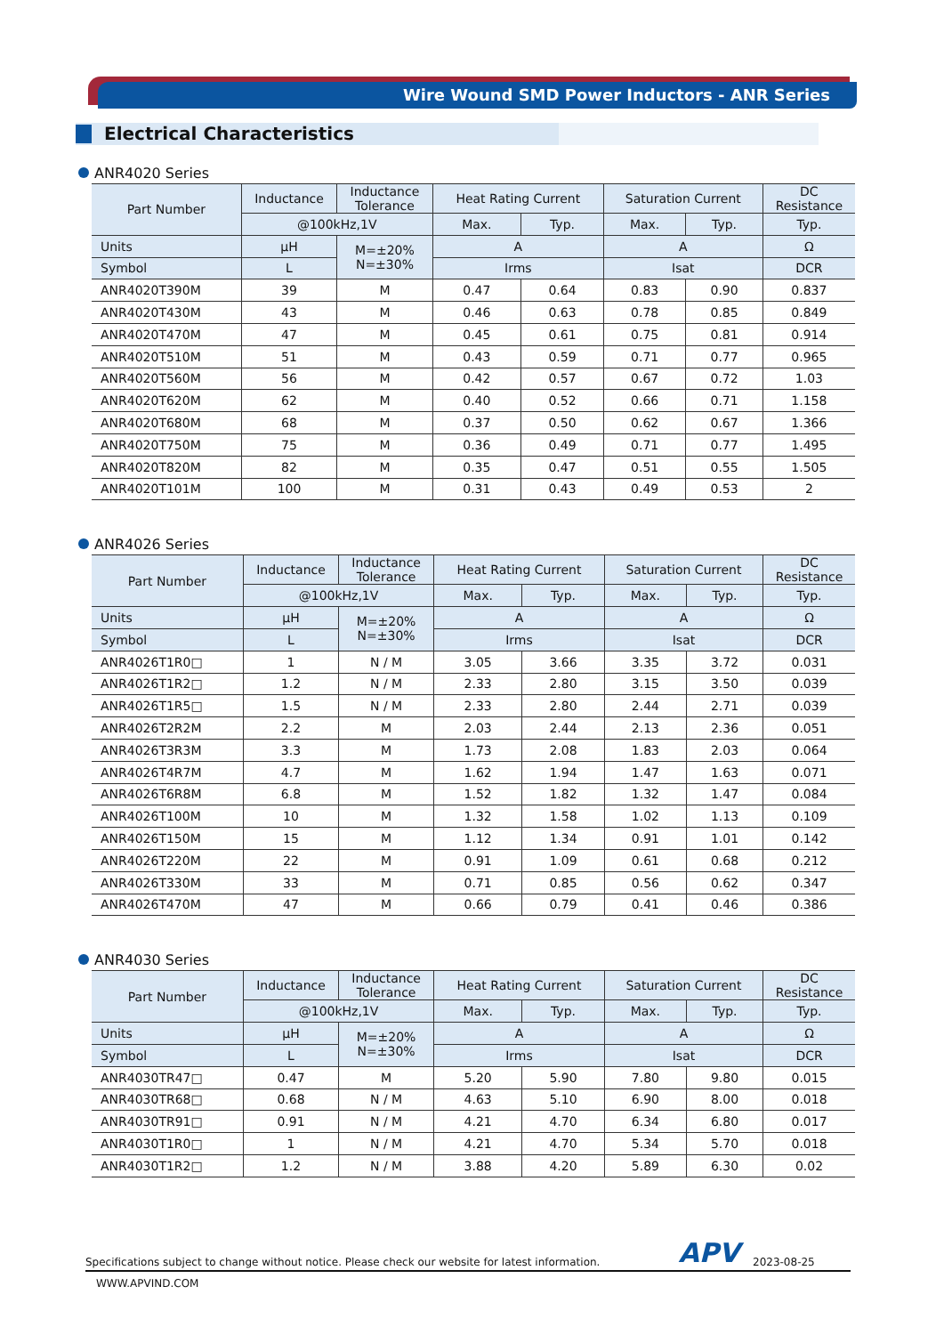Wire Wound SMD Power Inductors - ANR Series
Electrical Characteristics
ANR4020 Series
| Part Number | Inductance | Inductance Tolerance | Heat Rating Current | | Saturation Current | | DC Resistance |
| --- | --- | --- | --- | --- | --- | --- | --- |
| | @100kHz,1V | | Max. | Typ. | Max. | Typ. | Typ. |
| Units | μH | M=±20% N=±30% | A | | A | | Ω |
| Symbol | L | | Irms | | Isat | | DCR |
| ANR4020T390M | 39 | M | 0.47 | 0.64 | 0.83 | 0.90 | 0.837 |
| ANR4020T430M | 43 | M | 0.46 | 0.63 | 0.78 | 0.85 | 0.849 |
| ANR4020T470M | 47 | M | 0.45 | 0.61 | 0.75 | 0.81 | 0.914 |
| ANR4020T510M | 51 | M | 0.43 | 0.59 | 0.71 | 0.77 | 0.965 |
| ANR4020T560M | 56 | M | 0.42 | 0.57 | 0.67 | 0.72 | 1.03 |
| ANR4020T620M | 62 | M | 0.40 | 0.52 | 0.66 | 0.71 | 1.158 |
| ANR4020T680M | 68 | M | 0.37 | 0.50 | 0.62 | 0.67 | 1.366 |
| ANR4020T750M | 75 | M | 0.36 | 0.49 | 0.71 | 0.77 | 1.495 |
| ANR4020T820M | 82 | M | 0.35 | 0.47 | 0.51 | 0.55 | 1.505 |
| ANR4020T101M | 100 | M | 0.31 | 0.43 | 0.49 | 0.53 | 2 |
ANR4026 Series
| Part Number | Inductance | Inductance Tolerance | Heat Rating Current | | Saturation Current | | DC Resistance |
| --- | --- | --- | --- | --- | --- | --- | --- |
| | @100kHz,1V | | Max. | Typ. | Max. | Typ. | Typ. |
| Units | μH | M=±20% N=±30% | A | | A | | Ω |
| Symbol | L | | Irms | | Isat | | DCR |
| ANR4026T1R0□ | 1 | N / M | 3.05 | 3.66 | 3.35 | 3.72 | 0.031 |
| ANR4026T1R2□ | 1.2 | N / M | 2.33 | 2.80 | 3.15 | 3.50 | 0.039 |
| ANR4026T1R5□ | 1.5 | N / M | 2.33 | 2.80 | 2.44 | 2.71 | 0.039 |
| ANR4026T2R2M | 2.2 | M | 2.03 | 2.44 | 2.13 | 2.36 | 0.051 |
| ANR4026T3R3M | 3.3 | M | 1.73 | 2.08 | 1.83 | 2.03 | 0.064 |
| ANR4026T4R7M | 4.7 | M | 1.62 | 1.94 | 1.47 | 1.63 | 0.071 |
| ANR4026T6R8M | 6.8 | M | 1.52 | 1.82 | 1.32 | 1.47 | 0.084 |
| ANR4026T100M | 10 | M | 1.32 | 1.58 | 1.02 | 1.13 | 0.109 |
| ANR4026T150M | 15 | M | 1.12 | 1.34 | 0.91 | 1.01 | 0.142 |
| ANR4026T220M | 22 | M | 0.91 | 1.09 | 0.61 | 0.68 | 0.212 |
| ANR4026T330M | 33 | M | 0.71 | 0.85 | 0.56 | 0.62 | 0.347 |
| ANR4026T470M | 47 | M | 0.66 | 0.79 | 0.41 | 0.46 | 0.386 |
ANR4030 Series
| Part Number | Inductance | Inductance Tolerance | Heat Rating Current | | Saturation Current | | DC Resistance |
| --- | --- | --- | --- | --- | --- | --- | --- |
| | @100kHz,1V | | Max. | Typ. | Max. | Typ. | Typ. |
| Units | μH | M=±20% N=±30% | A | | A | | Ω |
| Symbol | L | | Irms | | Isat | | DCR |
| ANR4030TR47□ | 0.47 | M | 5.20 | 5.90 | 7.80 | 9.80 | 0.015 |
| ANR4030TR68□ | 0.68 | N / M | 4.63 | 5.10 | 6.90 | 8.00 | 0.018 |
| ANR4030TR91□ | 0.91 | N / M | 4.21 | 4.70 | 6.34 | 6.80 | 0.017 |
| ANR4030T1R0□ | 1 | N / M | 4.21 | 4.70 | 5.34 | 5.70 | 0.018 |
| ANR4030T1R2□ | 1.2 | N / M | 3.88 | 4.20 | 5.89 | 6.30 | 0.02 |
Specifications subject to change without notice. Please check our website for latest information. APV 2023-08-25
WWW.APVIND.COM